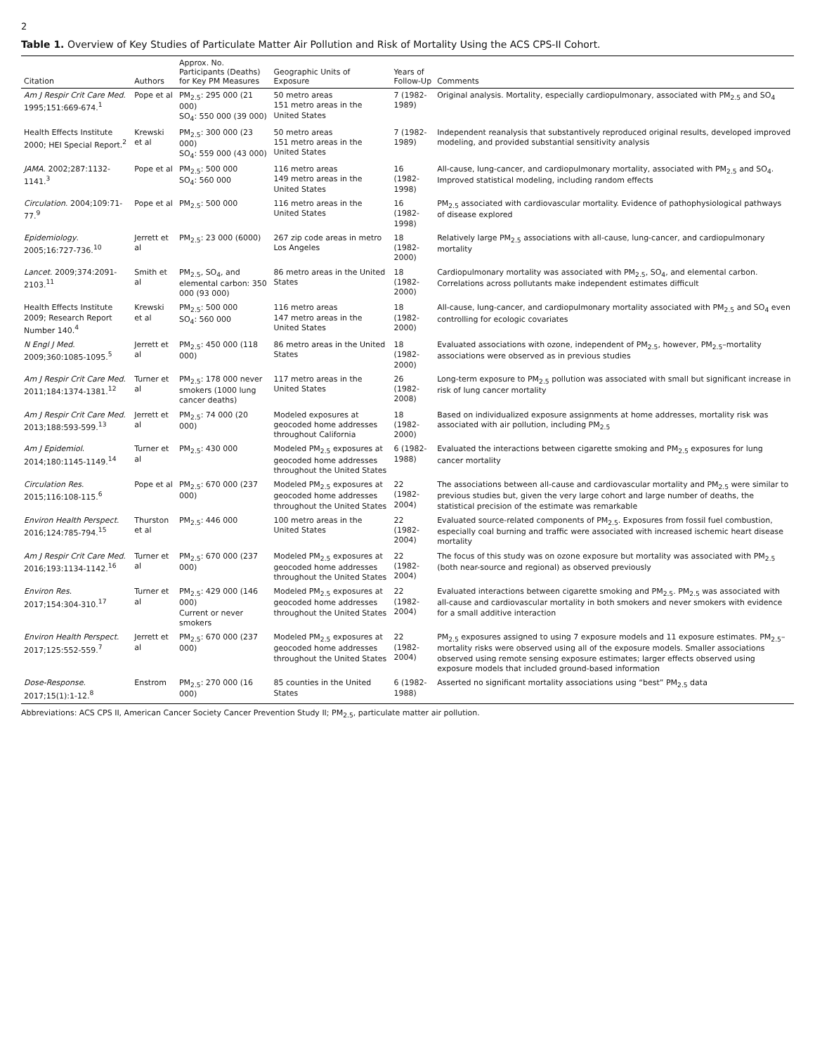2
Table 1. Overview of Key Studies of Particulate Matter Air Pollution and Risk of Mortality Using the ACS CPS-II Cohort.
| Citation | Authors | Approx. No. Participants (Deaths) for Key PM Measures | Geographic Units of Exposure | Years of Follow-Up | Comments |
| --- | --- | --- | --- | --- | --- |
| Am J Respir Crit Care Med . 1995;151:669-674.<sup>1</sup> | Pope et al | PM<sub>2.5</sub>: 295 000 (21 000) SO<sub>4</sub>: 550 000 (39 000) | 50 metro areas 151 metro areas in the United States | 7 (1982-1989) | Original analysis. Mortality, especially cardiopulmonary, associated with PM<sub>2.5</sub> and SO<sub>4</sub> |
| Health Effects Institute 2000; HEI Special Report.<sup>2</sup> | Krewski et al | PM<sub>2.5</sub>: 300 000 (23 000) SO<sub>4</sub>: 559 000 (43 000) | 50 metro areas 151 metro areas in the United States | 7 (1982-1989) | Independent reanalysis that substantively reproduced original results, developed improved modeling, and provided substantial sensitivity analysis |
| JAMA . 2002;287:1132-1141.<sup>3</sup> | Pope et al | PM<sub>2.5</sub>: 500 000 SO<sub>4</sub>: 560 000 | 116 metro areas 149 metro areas in the United States | 16 (1982-1998) | All-cause, lung-cancer, and cardiopulmonary mortality, associated with PM<sub>2.5</sub> and SO<sub>4</sub>. Improved statistical modeling, including random effects |
| Circulation . 2004;109:71-77.<sup>9</sup> | Pope et al | PM<sub>2.5</sub>: 500 000 | 116 metro areas in the United States | 16 (1982-1998) | PM<sub>2.5</sub> associated with cardiovascular mortality. Evidence of pathophysiological pathways of disease explored |
| Epidemiology . 2005;16:727-736.<sup>10</sup> | Jerrett et al | PM<sub>2.5</sub>: 23 000 (6000) | 267 zip code areas in metro Los Angeles | 18 (1982-2000) | Relatively large PM<sub>2.5</sub> associations with all-cause, lung-cancer, and cardiopulmonary mortality |
| Lancet . 2009;374:2091-2103.<sup>11</sup> | Smith et al | PM<sub>2.5</sub>, SO<sub>4</sub>, and elemental carbon: 350 000 (93 000) | 86 metro areas in the United States | 18 (1982-2000) | Cardiopulmonary mortality was associated with PM<sub>2.5</sub>, SO<sub>4</sub>, and elemental carbon. Correlations across pollutants make independent estimates difficult |
| Health Effects Institute 2009; Research Report Number 140.<sup>4</sup> | Krewski et al | PM<sub>2.5</sub>: 500 000 SO<sub>4</sub>: 560 000 | 116 metro areas 147 metro areas in the United States | 18 (1982-2000) | All-cause, lung-cancer, and cardiopulmonary mortality associated with PM<sub>2.5</sub> and SO<sub>4</sub> even controlling for ecologic covariates |
| N Engl J Med . 2009;360:1085-1095.<sup>5</sup> | Jerrett et al | PM<sub>2.5</sub>: 450 000 (118 000) | 86 metro areas in the United States | 18 (1982-2000) | Evaluated associations with ozone, independent of PM<sub>2.5</sub>, however, PM<sub>2.5</sub>–mortality associations were observed as in previous studies |
| Am J Respir Crit Care Med . 2011;184:1374-1381.<sup>12</sup> | Turner et al | PM<sub>2.5</sub>: 178 000 never smokers (1000 lung cancer deaths) | 117 metro areas in the United States | 26 (1982-2008) | Long-term exposure to PM<sub>2.5</sub> pollution was associated with small but significant increase in risk of lung cancer mortality |
| Am J Respir Crit Care Med . 2013;188:593-599.<sup>13</sup> | Jerrett et al | PM<sub>2.5</sub>: 74 000 (20 000) | Modeled exposures at geocoded home addresses throughout California | 18 (1982-2000) | Based on individualized exposure assignments at home addresses, mortality risk was associated with air pollution, including PM<sub>2.5</sub> |
| Am J Epidemiol . 2014;180:1145-1149.<sup>14</sup> | Turner et al | PM<sub>2.5</sub>: 430 000 | Modeled PM<sub>2.5</sub> exposures at geocoded home addresses throughout the United States | 6 (1982-1988) | Evaluated the interactions between cigarette smoking and PM<sub>2.5</sub> exposures for lung cancer mortality |
| Circulation Res . 2015;116:108-115.<sup>6</sup> | Pope et al | PM<sub>2.5</sub>: 670 000 (237 000) | Modeled PM<sub>2.5</sub> exposures at geocoded home addresses throughout the United States | 22 (1982-2004) | The associations between all-cause and cardiovascular mortality and PM<sub>2.5</sub> were similar to previous studies but, given the very large cohort and large number of deaths, the statistical precision of the estimate was remarkable |
| Environ Health Perspect . 2016;124:785-794.<sup>15</sup> | Thurston et al | PM<sub>2.5</sub>: 446 000 | 100 metro areas in the United States | 22 (1982-2004) | Evaluated source-related components of PM<sub>2.5</sub>. Exposures from fossil fuel combustion, especially coal burning and traffic were associated with increased ischemic heart disease mortality |
| Am J Respir Crit Care Med . 2016;193:1134-1142.<sup>16</sup> | Turner et al | PM<sub>2.5</sub>: 670 000 (237 000) | Modeled PM<sub>2.5</sub> exposures at geocoded home addresses throughout the United States | 22 (1982-2004) | The focus of this study was on ozone exposure but mortality was associated with PM<sub>2.5</sub> (both near-source and regional) as observed previously |
| Environ Res . 2017;154:304-310.<sup>17</sup> | Turner et al | PM<sub>2.5</sub>: 429 000 (146 000) Current or never smokers | Modeled PM<sub>2.5</sub> exposures at geocoded home addresses throughout the United States | 22 (1982-2004) | Evaluated interactions between cigarette smoking and PM<sub>2.5</sub>. PM<sub>2.5</sub> was associated with all-cause and cardiovascular mortality in both smokers and never smokers with evidence for a small additive interaction |
| Environ Health Perspect . 2017;125:552-559.<sup>7</sup> | Jerrett et al | PM<sub>2.5</sub>: 670 000 (237 000) | Modeled PM<sub>2.5</sub> exposures at geocoded home addresses throughout the United States | 22 (1982-2004) | PM<sub>2.5</sub> exposures assigned to using 7 exposure models and 11 exposure estimates. PM<sub>2.5</sub>–mortality risks were observed using all of the exposure models. Smaller associations observed using remote sensing exposure estimates; larger effects observed using exposure models that included ground-based information |
| Dose-Response . 2017;15(1):1-12.<sup>8</sup> | Enstrom | PM<sub>2.5</sub>: 270 000 (16 000) | 85 counties in the United States | 6 (1982-1988) | Asserted no significant mortality associations using “best” PM<sub>2.5</sub> data |
Abbreviations: ACS CPS II, American Cancer Society Cancer Prevention Study II; PM<sub>2.5</sub>, particulate matter air pollution.